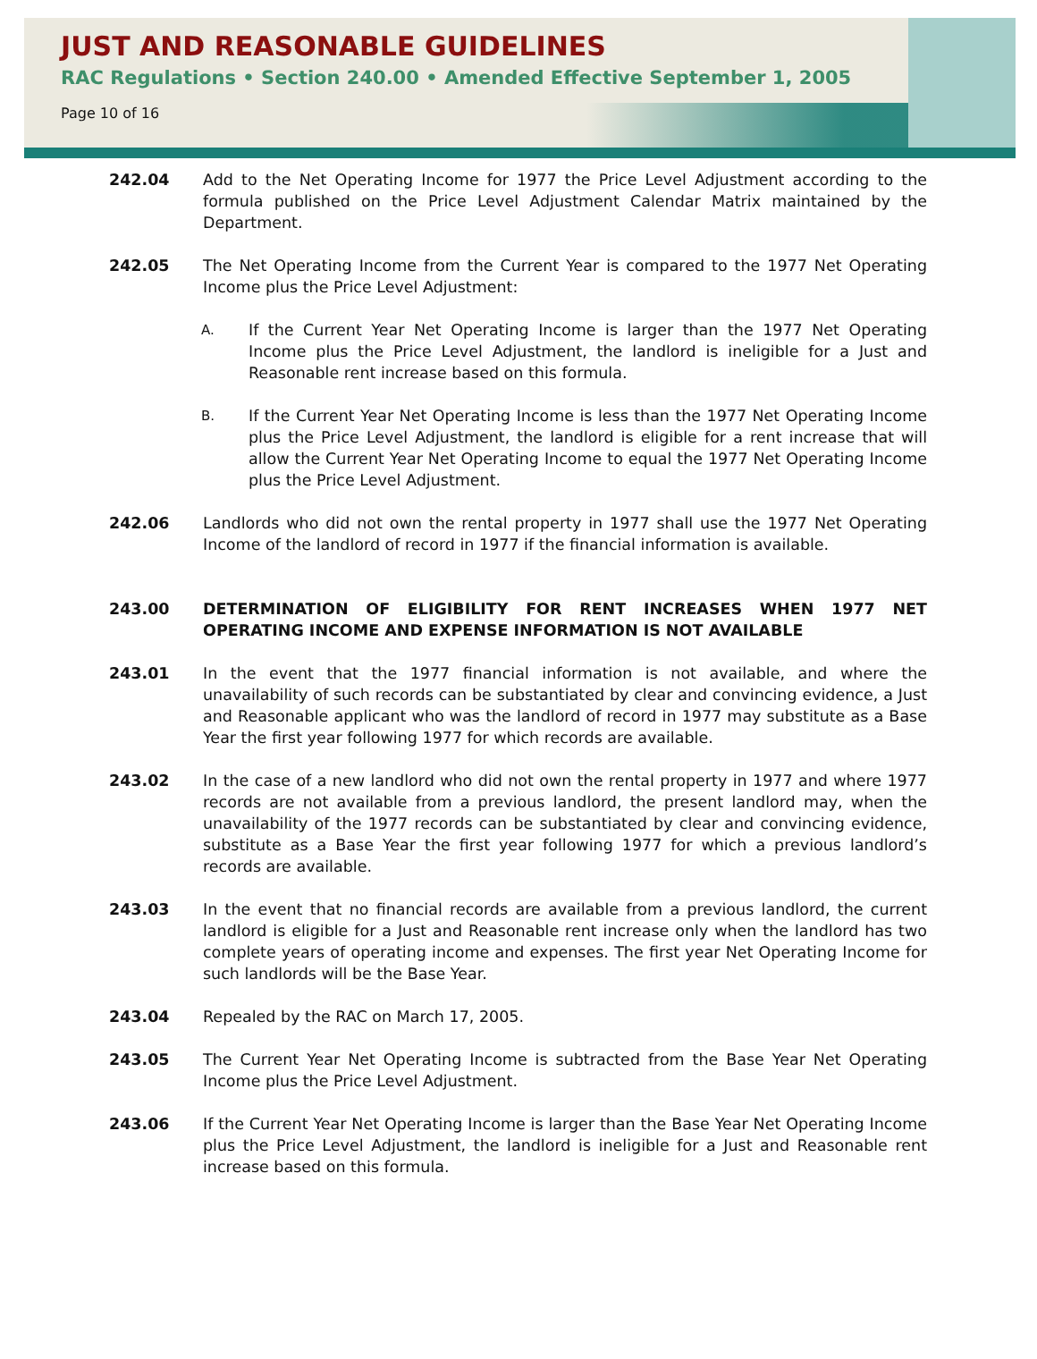JUST AND REASONABLE GUIDELINES
RAC Regulations • Section 240.00 • Amended Effective September 1, 2005
Page 10 of 16
242.04 Add to the Net Operating Income for 1977 the Price Level Adjustment according to the formula published on the Price Level Adjustment Calendar Matrix maintained by the Department.
242.05 The Net Operating Income from the Current Year is compared to the 1977 Net Operating Income plus the Price Level Adjustment:
A.
If the Current Year Net Operating Income is larger than the 1977 Net Operating Income plus the Price Level Adjustment, the landlord is ineligible for a Just and Reasonable rent increase based on this formula.
B.
If the Current Year Net Operating Income is less than the 1977 Net Operating Income plus the Price Level Adjustment, the landlord is eligible for a rent increase that will allow the Current Year Net Operating Income to equal the 1977 Net Operating Income plus the Price Level Adjustment.
242.06 Landlords who did not own the rental property in 1977 shall use the 1977 Net Operating Income of the landlord of record in 1977 if the financial information is available.
243.00 DETERMINATION OF ELIGIBILITY FOR RENT INCREASES WHEN 1977 NET OPERATING INCOME AND EXPENSE INFORMATION IS NOT AVAILABLE
243.01 In the event that the 1977 financial information is not available, and where the unavailability of such records can be substantiated by clear and convincing evidence, a Just and Reasonable applicant who was the landlord of record in 1977 may substitute as a Base Year the first year following 1977 for which records are available.
243.02 In the case of a new landlord who did not own the rental property in 1977 and where 1977 records are not available from a previous landlord, the present landlord may, when the unavailability of the 1977 records can be substantiated by clear and convincing evidence, substitute as a Base Year the first year following 1977 for which a previous landlord’s records are available.
243.03 In the event that no financial records are available from a previous landlord, the current landlord is eligible for a Just and Reasonable rent increase only when the landlord has two complete years of operating income and expenses. The first year Net Operating Income for such landlords will be the Base Year.
243.04 Repealed by the RAC on March 17, 2005.
243.05 The Current Year Net Operating Income is subtracted from the Base Year Net Operating Income plus the Price Level Adjustment.
243.06 If the Current Year Net Operating Income is larger than the Base Year Net Operating Income plus the Price Level Adjustment, the landlord is ineligible for a Just and Reasonable rent increase based on this formula.